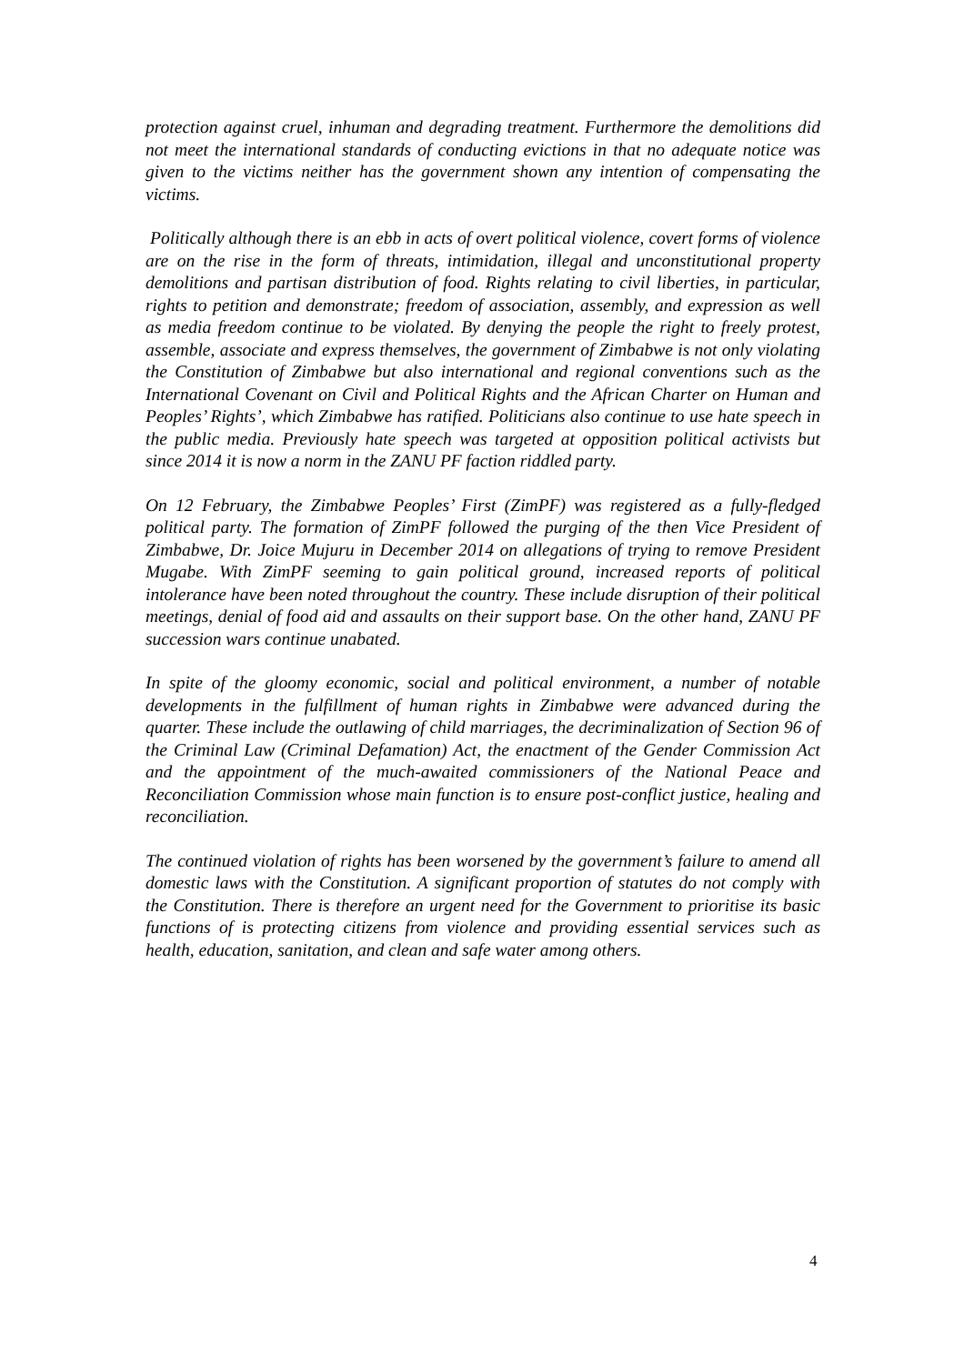protection against cruel, inhuman and degrading treatment. Furthermore the demolitions did not meet the international standards of conducting evictions in that no adequate notice was given to the victims neither has the government shown any intention of compensating the victims.
Politically although there is an ebb in acts of overt political violence, covert forms of violence are on the rise in the form of threats, intimidation, illegal and unconstitutional property demolitions and partisan distribution of food. Rights relating to civil liberties, in particular, rights to petition and demonstrate; freedom of association, assembly, and expression as well as media freedom continue to be violated. By denying the people the right to freely protest, assemble, associate and express themselves, the government of Zimbabwe is not only violating the Constitution of Zimbabwe but also international and regional conventions such as the International Covenant on Civil and Political Rights and the African Charter on Human and Peoples’ Rights’, which Zimbabwe has ratified. Politicians also continue to use hate speech in the public media. Previously hate speech was targeted at opposition political activists but since 2014 it is now a norm in the ZANU PF faction riddled party.
On 12 February, the Zimbabwe Peoples’ First (ZimPF) was registered as a fully-fledged political party. The formation of ZimPF followed the purging of the then Vice President of Zimbabwe, Dr. Joice Mujuru in December 2014 on allegations of trying to remove President Mugabe. With ZimPF seeming to gain political ground, increased reports of political intolerance have been noted throughout the country. These include disruption of their political meetings, denial of food aid and assaults on their support base. On the other hand, ZANU PF succession wars continue unabated.
In spite of the gloomy economic, social and political environment, a number of notable developments in the fulfillment of human rights in Zimbabwe were advanced during the quarter. These include the outlawing of child marriages, the decriminalization of Section 96 of the Criminal Law (Criminal Defamation) Act, the enactment of the Gender Commission Act and the appointment of the much-awaited commissioners of the National Peace and Reconciliation Commission whose main function is to ensure post-conflict justice, healing and reconciliation.
The continued violation of rights has been worsened by the government’s failure to amend all domestic laws with the Constitution. A significant proportion of statutes do not comply with the Constitution. There is therefore an urgent need for the Government to prioritise its basic functions of is protecting citizens from violence and providing essential services such as health, education, sanitation, and clean and safe water among others.
4